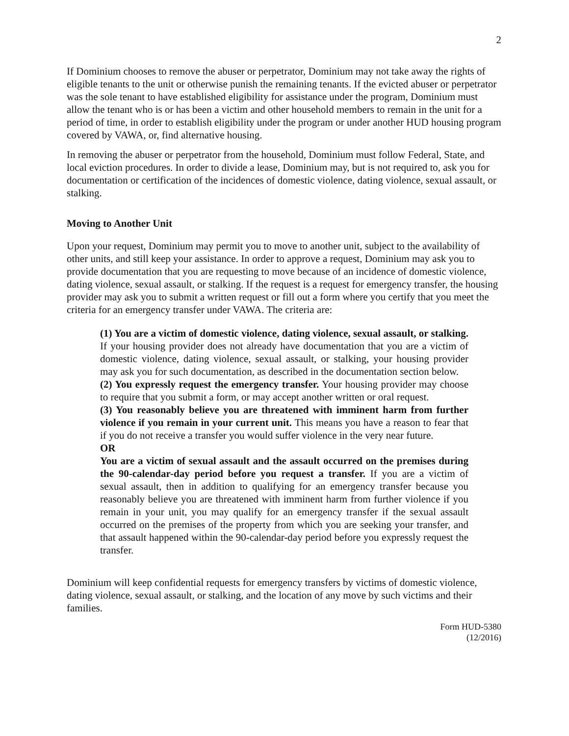2
If Dominium chooses to remove the abuser or perpetrator, Dominium may not take away the rights of eligible tenants to the unit or otherwise punish the remaining tenants. If the evicted abuser or perpetrator was the sole tenant to have established eligibility for assistance under the program, Dominium must allow the tenant who is or has been a victim and other household members to remain in the unit for a period of time, in order to establish eligibility under the program or under another HUD housing program covered by VAWA, or, find alternative housing.
In removing the abuser or perpetrator from the household, Dominium must follow Federal, State, and local eviction procedures. In order to divide a lease, Dominium may, but is not required to, ask you for documentation or certification of the incidences of domestic violence, dating violence, sexual assault, or stalking.
Moving to Another Unit
Upon your request, Dominium may permit you to move to another unit, subject to the availability of other units, and still keep your assistance. In order to approve a request, Dominium may ask you to provide documentation that you are requesting to move because of an incidence of domestic violence, dating violence, sexual assault, or stalking. If the request is a request for emergency transfer, the housing provider may ask you to submit a written request or fill out a form where you certify that you meet the criteria for an emergency transfer under VAWA. The criteria are:
(1) You are a victim of domestic violence, dating violence, sexual assault, or stalking. If your housing provider does not already have documentation that you are a victim of domestic violence, dating violence, sexual assault, or stalking, your housing provider may ask you for such documentation, as described in the documentation section below.
(2) You expressly request the emergency transfer. Your housing provider may choose to require that you submit a form, or may accept another written or oral request.
(3) You reasonably believe you are threatened with imminent harm from further violence if you remain in your current unit. This means you have a reason to fear that if you do not receive a transfer you would suffer violence in the very near future.
OR
You are a victim of sexual assault and the assault occurred on the premises during the 90-calendar-day period before you request a transfer. If you are a victim of sexual assault, then in addition to qualifying for an emergency transfer because you reasonably believe you are threatened with imminent harm from further violence if you remain in your unit, you may qualify for an emergency transfer if the sexual assault occurred on the premises of the property from which you are seeking your transfer, and that assault happened within the 90-calendar-day period before you expressly request the transfer.
Dominium will keep confidential requests for emergency transfers by victims of domestic violence, dating violence, sexual assault, or stalking, and the location of any move by such victims and their families.
Form HUD-5380
(12/2016)